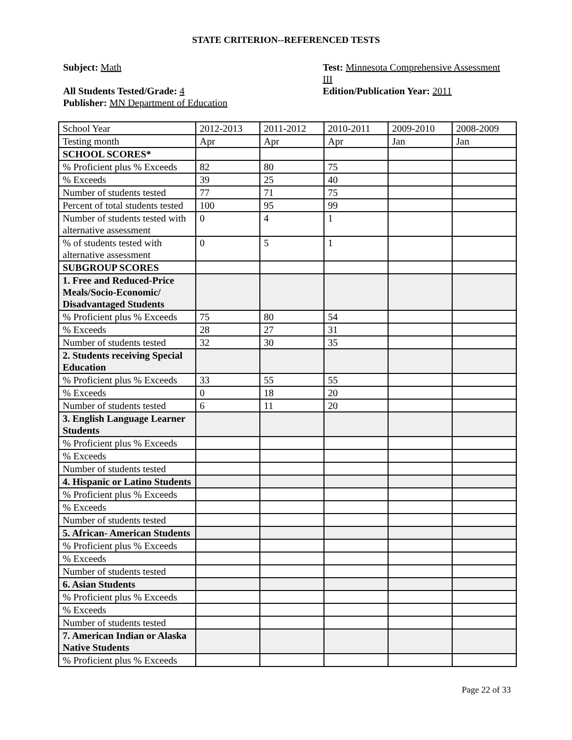STATE CRITERION--REFERENCED TESTS
Subject: Math
All Students Tested/Grade: 4
Publisher: MN Department of Education
Test: Minnesota Comprehensive Assessment III
Edition/Publication Year: 2011
| School Year | 2012-2013 | 2011-2012 | 2010-2011 | 2009-2010 | 2008-2009 |
| Testing month | Apr | Apr | Apr | Jan | Jan |
| SCHOOL SCORES* | | | | | |
| % Proficient plus % Exceeds | 82 | 80 | 75 | | |
| % Exceeds | 39 | 25 | 40 | | |
| Number of students tested | 77 | 71 | 75 | | |
| Percent of total students tested | 100 | 95 | 99 | | |
| Number of students tested with alternative assessment | 0 | 4 | 1 | | |
| % of students tested with alternative assessment | 0 | 5 | 1 | | |
| SUBGROUP SCORES | | | | | |
| 1. Free and Reduced-Price Meals/Socio-Economic/ Disadvantaged Students | | | | | |
| % Proficient plus % Exceeds | 75 | 80 | 54 | | |
| % Exceeds | 28 | 27 | 31 | | |
| Number of students tested | 32 | 30 | 35 | | |
| 2. Students receiving Special Education | | | | | |
| % Proficient plus % Exceeds | 33 | 55 | 55 | | |
| % Exceeds | 0 | 18 | 20 | | |
| Number of students tested | 6 | 11 | 20 | | |
| 3. English Language Learner Students | | | | | |
| % Proficient plus % Exceeds | | | | | |
| % Exceeds | | | | | |
| Number of students tested | | | | | |
| 4. Hispanic or Latino Students | | | | | |
| % Proficient plus % Exceeds | | | | | |
| % Exceeds | | | | | |
| Number of students tested | | | | | |
| 5. African- American Students | | | | | |
| % Proficient plus % Exceeds | | | | | |
| % Exceeds | | | | | |
| Number of students tested | | | | | |
| 6. Asian Students | | | | | |
| % Proficient plus % Exceeds | | | | | |
| % Exceeds | | | | | |
| Number of students tested | | | | | |
| 7. American Indian or Alaska Native Students | | | | | |
| % Proficient plus % Exceeds | | | | | |
Page 22 of 33